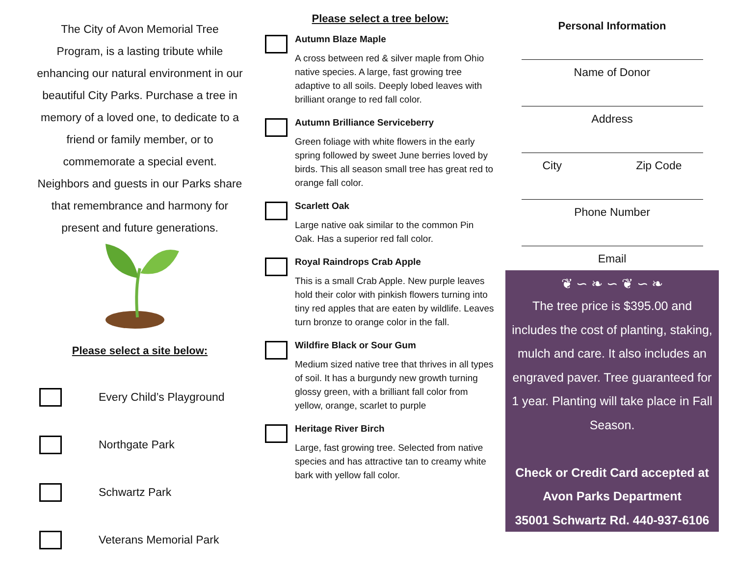The City of Avon Memorial Tree Program, is a lasting tribute while enhancing our natural environment in our beautiful City Parks. Purchase a tree in memory of a loved one, to dedicate to a friend or family member, or to commemorate a special event. Neighbors and guests in our Parks share that remembrance and harmony for present and future generations.
Please select a site below:
Every Child’s Playground
Northgate Park
Schwartz Park
Veterans Memorial Park
Please select a tree below:
Autumn Blaze Maple
A cross between red & silver maple from Ohio native species. A large, fast growing tree adaptive to all soils. Deeply lobed leaves with brilliant orange to red fall color.
Autumn Brilliance Serviceberry
Green foliage with white flowers in the early spring followed by sweet June berries loved by birds. This all season small tree has great red to orange fall color.
Scarlett Oak
Large native oak similar to the common Pin Oak. Has a superior red fall color.
Royal Raindrops Crab Apple
This is a small Crab Apple. New purple leaves hold their color with pinkish flowers turning into tiny red apples that are eaten by wildlife. Leaves turn bronze to orange color in the fall.
Wildfire Black or Sour Gum
Medium sized native tree that thrives in all types of soil. It has a burgundy new growth turning glossy green, with a brilliant fall color from yellow, orange, scarlet to purple
Heritage River Birch
Large, fast growing tree. Selected from native species and has attractive tan to creamy white bark with yellow fall color.
Personal Information
Name of Donor
Address
City Zip Code
Phone Number
Email
❦ ∽ ❧ ∽ ❦ ∽ ❧
The tree price is $395.00 and includes the cost of planting, staking, mulch and care. It also includes an engraved paver. Tree guaranteed for 1 year. Planting will take place in Fall Season.
Check or Credit Card accepted at
Avon Parks Department
35001 Schwartz Rd. 440-937-6106